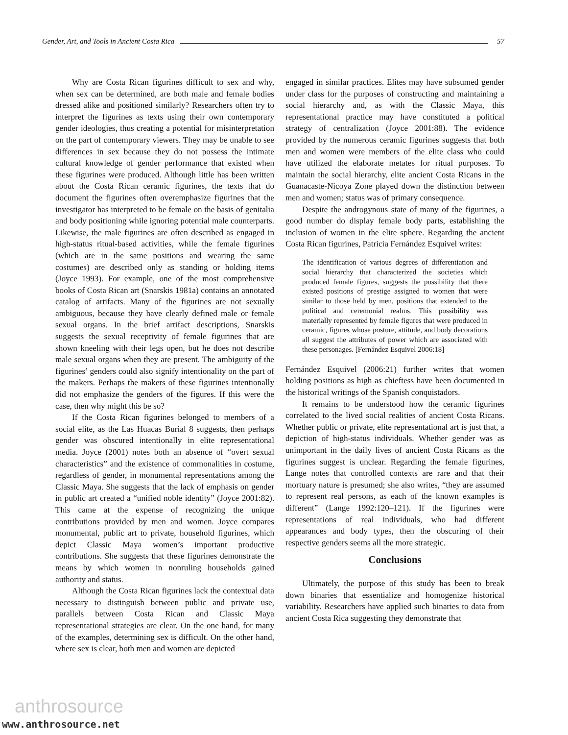Gender, Art, and Tools in Ancient Costa Rica 57
Why are Costa Rican figurines difficult to sex and why, when sex can be determined, are both male and female bodies dressed alike and positioned similarly? Researchers often try to interpret the figurines as texts using their own contemporary gender ideologies, thus creating a potential for misinterpretation on the part of contemporary viewers. They may be unable to see differences in sex because they do not possess the intimate cultural knowledge of gender performance that existed when these figurines were produced. Although little has been written about the Costa Rican ceramic figurines, the texts that do document the figurines often overemphasize figurines that the investigator has interpreted to be female on the basis of genitalia and body positioning while ignoring potential male counterparts. Likewise, the male figurines are often described as engaged in high-status ritual-based activities, while the female figurines (which are in the same positions and wearing the same costumes) are described only as standing or holding items (Joyce 1993). For example, one of the most comprehensive books of Costa Rican art (Snarskis 1981a) contains an annotated catalog of artifacts. Many of the figurines are not sexually ambiguous, because they have clearly defined male or female sexual organs. In the brief artifact descriptions, Snarskis suggests the sexual receptivity of female figurines that are shown kneeling with their legs open, but he does not describe male sexual organs when they are present. The ambiguity of the figurines’ genders could also signify intentionality on the part of the makers. Perhaps the makers of these figurines intentionally did not emphasize the genders of the figures. If this were the case, then why might this be so?
If the Costa Rican figurines belonged to members of a social elite, as the Las Huacas Burial 8 suggests, then perhaps gender was obscured intentionally in elite representational media. Joyce (2001) notes both an absence of “overt sexual characteristics” and the existence of commonalities in costume, regardless of gender, in monumental representations among the Classic Maya. She suggests that the lack of emphasis on gender in public art created a “unified noble identity” (Joyce 2001:82). This came at the expense of recognizing the unique contributions provided by men and women. Joyce compares monumental, public art to private, household figurines, which depict Classic Maya women’s important productive contributions. She suggests that these figurines demonstrate the means by which women in nonruling households gained authority and status.
Although the Costa Rican figurines lack the contextual data necessary to distinguish between public and private use, parallels between Costa Rican and Classic Maya representational strategies are clear. On the one hand, for many of the examples, determining sex is difficult. On the other hand, where sex is clear, both men and women are depicted
engaged in similar practices. Elites may have subsumed gender under class for the purposes of constructing and maintaining a social hierarchy and, as with the Classic Maya, this representational practice may have constituted a political strategy of centralization (Joyce 2001:88). The evidence provided by the numerous ceramic figurines suggests that both men and women were members of the elite class who could have utilized the elaborate metates for ritual purposes. To maintain the social hierarchy, elite ancient Costa Ricans in the Guanacaste-Nicoya Zone played down the distinction between men and women; status was of primary consequence.
Despite the androgynous state of many of the figurines, a good number do display female body parts, establishing the inclusion of women in the elite sphere. Regarding the ancient Costa Rican figurines, Patricia Fernández Esquivel writes:
The identification of various degrees of differentiation and social hierarchy that characterized the societies which produced female figures, suggests the possibility that there existed positions of prestige assigned to women that were similar to those held by men, positions that extended to the political and ceremonial realms. This possibility was materially represented by female figures that were produced in ceramic, figures whose posture, attitude, and body decorations all suggest the attributes of power which are associated with these personages. [Fernández Esquivel 2006:18]
Fernández Esquivel (2006:21) further writes that women holding positions as high as chieftess have been documented in the historical writings of the Spanish conquistadors.
It remains to be understood how the ceramic figurines correlated to the lived social realities of ancient Costa Ricans. Whether public or private, elite representational art is just that, a depiction of high-status individuals. Whether gender was as unimportant in the daily lives of ancient Costa Ricans as the figurines suggest is unclear. Regarding the female figurines, Lange notes that controlled contexts are rare and that their mortuary nature is presumed; she also writes, “they are assumed to represent real persons, as each of the known examples is different” (Lange 1992:120–121). If the figurines were representations of real individuals, who had different appearances and body types, then the obscuring of their respective genders seems all the more strategic.
Conclusions
Ultimately, the purpose of this study has been to break down binaries that essentialize and homogenize historical variability. Researchers have applied such binaries to data from ancient Costa Rica suggesting they demonstrate that
anthrosource
www.anthrosource.net